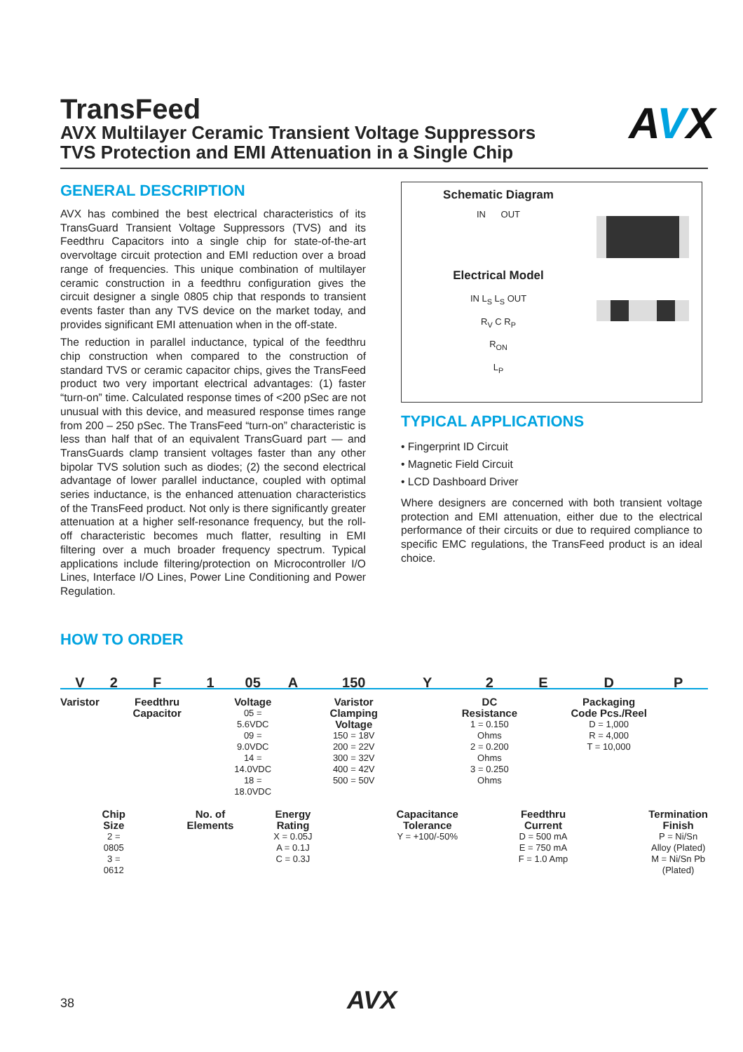AVX
TransFeed
AVX Multilayer Ceramic Transient Voltage Suppressors
TVS Protection and EMI Attenuation in a Single Chip
GENERAL DESCRIPTION
AVX has combined the best electrical characteristics of its TransGuard Transient Voltage Suppressors (TVS) and its Feedthru Capacitors into a single chip for state-of-the-art overvoltage circuit protection and EMI reduction over a broad range of frequencies. This unique combination of multilayer ceramic construction in a feedthru configuration gives the circuit designer a single 0805 chip that responds to transient events faster than any TVS device on the market today, and provides significant EMI attenuation when in the off-state.
The reduction in parallel inductance, typical of the feedthru chip construction when compared to the construction of standard TVS or ceramic capacitor chips, gives the TransFeed product two very important electrical advantages: (1) faster “turn-on” time. Calculated response times of <200 pSec are not unusual with this device, and measured response times range from 200 – 250 pSec. The TransFeed “turn-on” characteristic is less than half that of an equivalent TransGuard part — and TransGuards clamp transient voltages faster than any other bipolar TVS solution such as diodes; (2) the second electrical advantage of lower parallel inductance, coupled with optimal series inductance, is the enhanced attenuation characteristics of the TransFeed product. Not only is there significantly greater attenuation at a higher self-resonance frequency, but the roll-off characteristic becomes much flatter, resulting in EMI filtering over a much broader frequency spectrum. Typical applications include filtering/protection on Microcontroller I/O Lines, Interface I/O Lines, Power Line Conditioning and Power Regulation.
Schematic Diagram
IN OUT
Electrical Model
IN L<sub>S</sub> L<sub>S</sub> OUT
R<sub>V</sub> C R<sub>P</sub>
R<sub>ON</sub>
L<sub>P</sub>
TYPICAL APPLICATIONS
• Fingerprint ID Circuit
• Magnetic Field Circuit
• LCD Dashboard Driver
Where designers are concerned with both transient voltage protection and EMI attenuation, either due to the electrical performance of their circuits or due to required compliance to specific EMC regulations, the TransFeed product is an ideal choice.
HOW TO ORDER
V
Varistor
2
Chip Size
2 = 0805
3 = 0612
F
Feedthru Capacitor
1
No. of Elements
05
Voltage
05 = 5.6VDC
09 = 9.0VDC
14 = 14.0VDC
18 = 18.0VDC
A
Energy Rating
X = 0.05J
A = 0.1J
C = 0.3J
150
Varistor Clamping Voltage
150 = 18V
200 = 22V
300 = 32V
400 = 42V
500 = 50V
Y
Capacitance Tolerance
Y = +100/-50%
2
DC Resistance
1 = 0.150 Ohms
2 = 0.200 Ohms
3 = 0.250 Ohms
E
Feedthru Current
D = 500 mA
E = 750 mA
F = 1.0 Amp
D
Packaging Code Pcs./Reel
D = 1,000
R = 4,000
T = 10,000
P
Termination Finish
P = Ni/Sn Alloy (Plated)
M = Ni/Sn Pb (Plated)
38 AVX